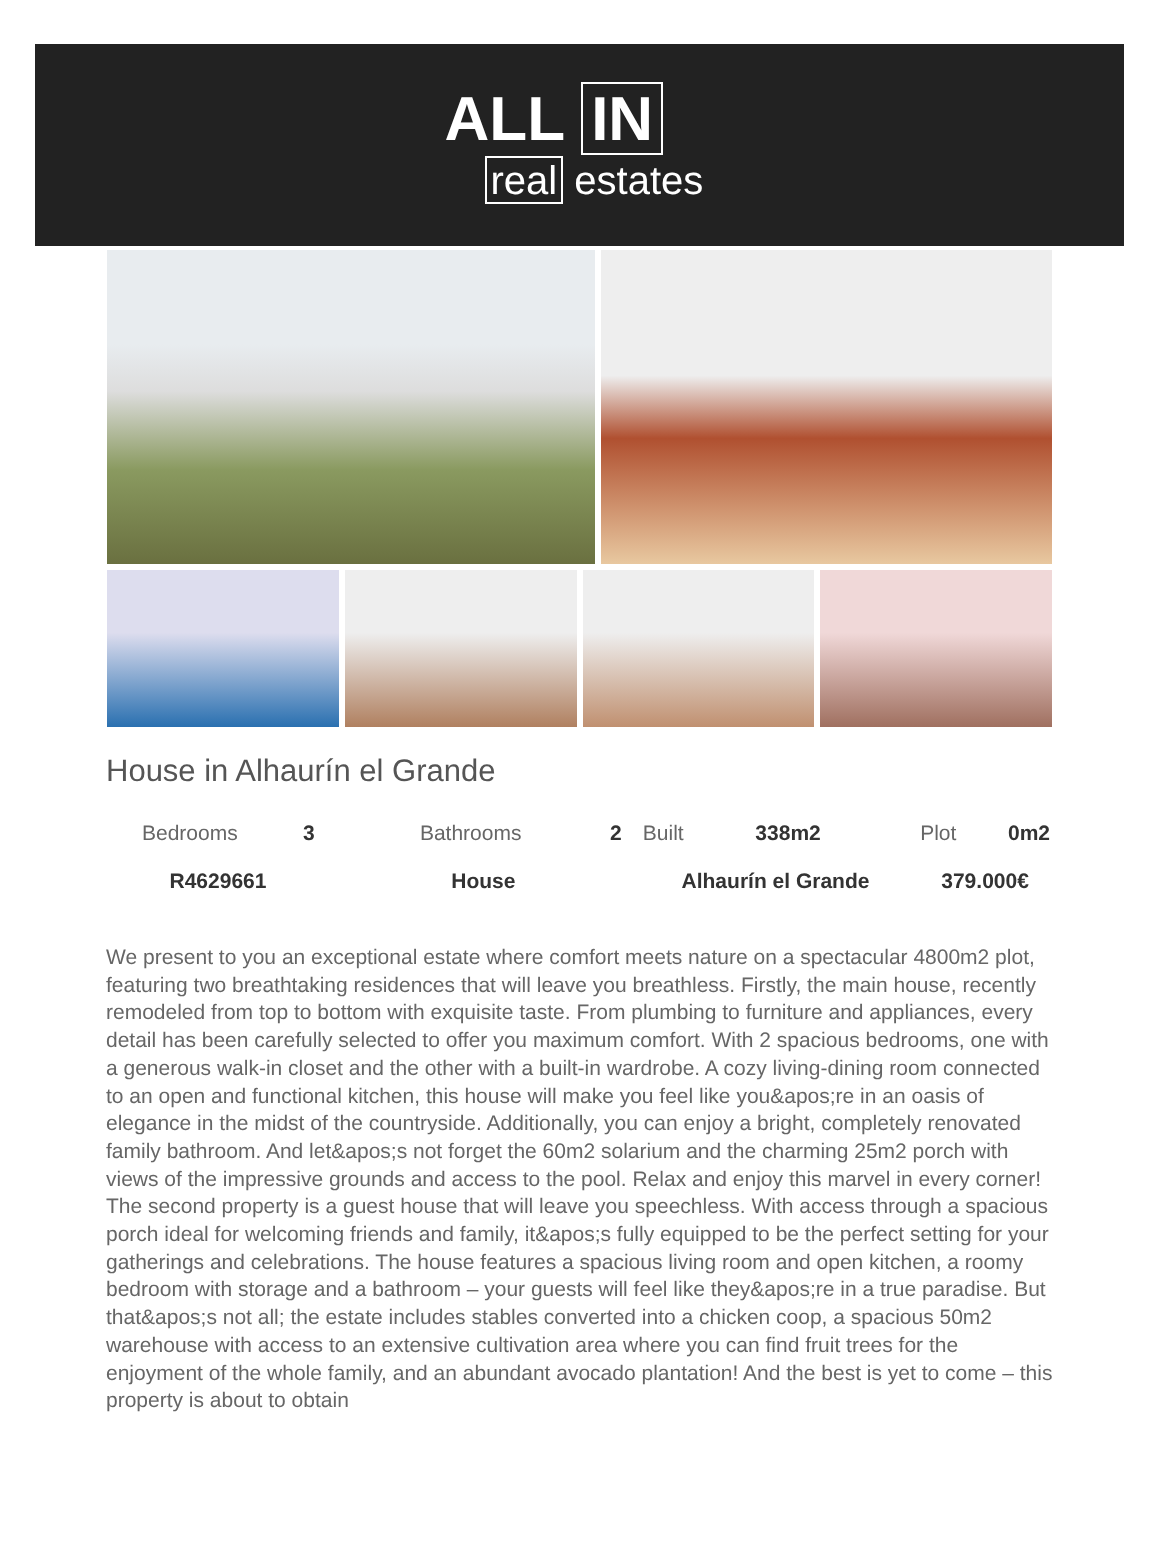ALL IN
real estates
House in Alhaurín el Grande
| Bedrooms | 3 | Bathrooms | 2 | Built | 338m2 | Plot | 0m2 |
| R4629661 | | House | | Alhaurín el Grande | | 379.000€ | |
We present to you an exceptional estate where comfort meets nature on a spectacular 4800m2 plot, featuring two breathtaking residences that will leave you breathless. Firstly, the main house, recently remodeled from top to bottom with exquisite taste. From plumbing to furniture and appliances, every detail has been carefully selected to offer you maximum comfort. With 2 spacious bedrooms, one with a generous walk-in closet and the other with a built-in wardrobe. A cozy living-dining room connected to an open and functional kitchen, this house will make you feel like you&apos;re in an oasis of elegance in the midst of the countryside. Additionally, you can enjoy a bright, completely renovated family bathroom. And let&apos;s not forget the 60m2 solarium and the charming 25m2 porch with views of the impressive grounds and access to the pool. Relax and enjoy this marvel in every corner! The second property is a guest house that will leave you speechless. With access through a spacious porch ideal for welcoming friends and family, it&apos;s fully equipped to be the perfect setting for your gatherings and celebrations. The house features a spacious living room and open kitchen, a roomy bedroom with storage and a bathroom – your guests will feel like they&apos;re in a true paradise. But that&apos;s not all; the estate includes stables converted into a chicken coop, a spacious 50m2 warehouse with access to an extensive cultivation area where you can find fruit trees for the enjoyment of the whole family, and an abundant avocado plantation! And the best is yet to come – this property is about to obtain